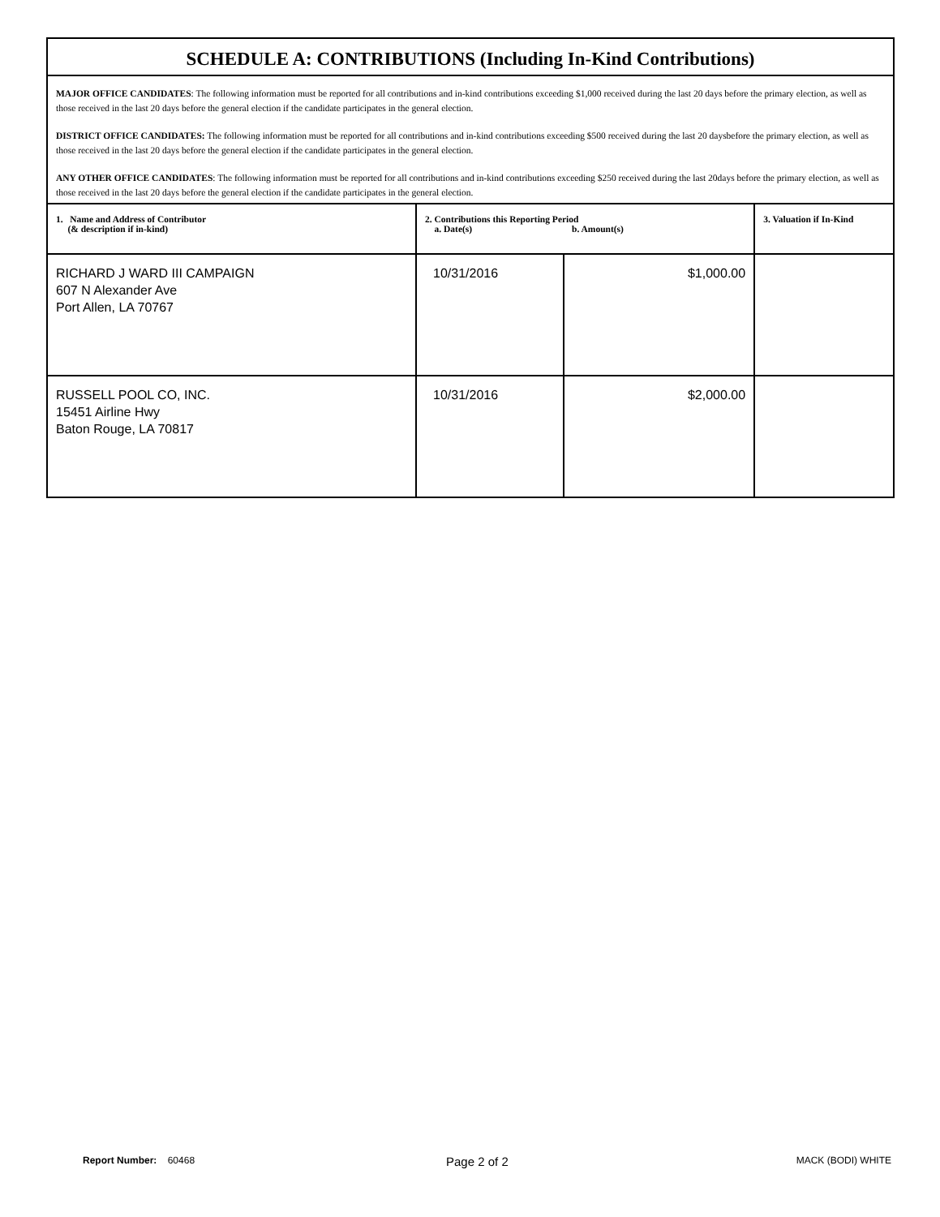SCHEDULE A: CONTRIBUTIONS (Including In-Kind Contributions)
MAJOR OFFICE CANDIDATES: The following information must be reported for all contributions and in-kind contributions exceeding $1,000 received during the last 20 days before the primary election, as well as those received in the last 20 days before the general election if the candidate participates in the general election.
DISTRICT OFFICE CANDIDATES: The following information must be reported for all contributions and in-kind contributions exceeding $500 received during the last 20 daysbefore the primary election, as well as those received in the last 20 days before the general election if the candidate participates in the general election.
ANY OTHER OFFICE CANDIDATES: The following information must be reported for all contributions and in-kind contributions exceeding $250 received during the last 20days before the primary election, as well as those received in the last 20 days before the general election if the candidate participates in the general election.
| 1. Name and Address of Contributor (& description if in-kind) | 2. Contributions this Reporting Period a. Date(s) b. Amount(s) | | 3. Valuation if In-Kind |
| --- | --- | --- | --- |
| RICHARD J WARD III CAMPAIGN 607 N Alexander Ave Port Allen, LA 70767 | 10/31/2016 | $1,000.00 | |
| RUSSELL POOL CO, INC. 15451 Airline Hwy Baton Rouge, LA 70817 | 10/31/2016 | $2,000.00 | |
Report Number: 60468 Page 2 of 2 MACK (BODI) WHITE